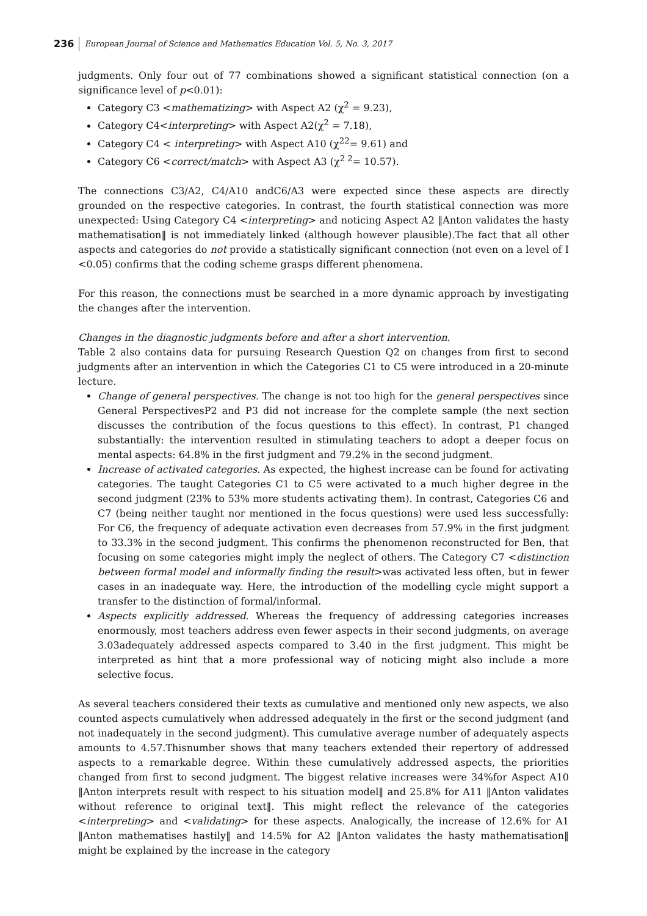236 European Journal of Science and Mathematics Education Vol. 5, No. 3, 2017
judgments. Only four out of 77 combinations showed a significant statistical connection (on a significance level of p<0.01):
Category C3 <mathematizing> with Aspect A2 (χ<sup>2</sup> = 9.23),
Category C4<interpreting> with Aspect A2(χ<sup>2</sup> = 7.18),
Category C4 < interpreting> with Aspect A10 (χ<sup>22</sup>= 9.61) and
Category C6 <correct/match> with Aspect A3 (χ<sup>2 2</sup>= 10.57).
The connections C3/A2, C4/A10 andC6/A3 were expected since these aspects are directly grounded on the respective categories. In contrast, the fourth statistical connection was more unexpected: Using Category C4 <interpreting> and noticing Aspect A2 ‖Anton validates the hasty mathematisation‖ is not immediately linked (although however plausible).The fact that all other aspects and categories do not provide a statistically significant connection (not even on a level of I <0.05) confirms that the coding scheme grasps different phenomena.
For this reason, the connections must be searched in a more dynamic approach by investigating the changes after the intervention.
Changes in the diagnostic judgments before and after a short intervention.
Table 2 also contains data for pursuing Research Question Q2 on changes from first to second judgments after an intervention in which the Categories C1 to C5 were introduced in a 20-minute lecture.
Change of general perspectives. The change is not too high for the general perspectives since General PerspectivesP2 and P3 did not increase for the complete sample (the next section discusses the contribution of the focus questions to this effect). In contrast, P1 changed substantially: the intervention resulted in stimulating teachers to adopt a deeper focus on mental aspects: 64.8% in the first judgment and 79.2% in the second judgment.
Increase of activated categories. As expected, the highest increase can be found for activating categories. The taught Categories C1 to C5 were activated to a much higher degree in the second judgment (23% to 53% more students activating them). In contrast, Categories C6 and C7 (being neither taught nor mentioned in the focus questions) were used less successfully: For C6, the frequency of adequate activation even decreases from 57.9% in the first judgment to 33.3% in the second judgment. This confirms the phenomenon reconstructed for Ben, that focusing on some categories might imply the neglect of others. The Category C7 <distinction between formal model and informally finding the result>was activated less often, but in fewer cases in an inadequate way. Here, the introduction of the modelling cycle might support a transfer to the distinction of formal/informal.
Aspects explicitly addressed. Whereas the frequency of addressing categories increases enormously, most teachers address even fewer aspects in their second judgments, on average 3.03adequately addressed aspects compared to 3.40 in the first judgment. This might be interpreted as hint that a more professional way of noticing might also include a more selective focus.
As several teachers considered their texts as cumulative and mentioned only new aspects, we also counted aspects cumulatively when addressed adequately in the first or the second judgment (and not inadequately in the second judgment). This cumulative average number of adequately aspects amounts to 4.57.Thisnumber shows that many teachers extended their repertory of addressed aspects to a remarkable degree. Within these cumulatively addressed aspects, the priorities changed from first to second judgment. The biggest relative increases were 34%for Aspect A10 ‖Anton interprets result with respect to his situation model‖ and 25.8% for A11 ‖Anton validates without reference to original text‖. This might reflect the relevance of the categories <interpreting> and <validating> for these aspects. Analogically, the increase of 12.6% for A1 ‖Anton mathematises hastily‖ and 14.5% for A2 ‖Anton validates the hasty mathematisation‖ might be explained by the increase in the category